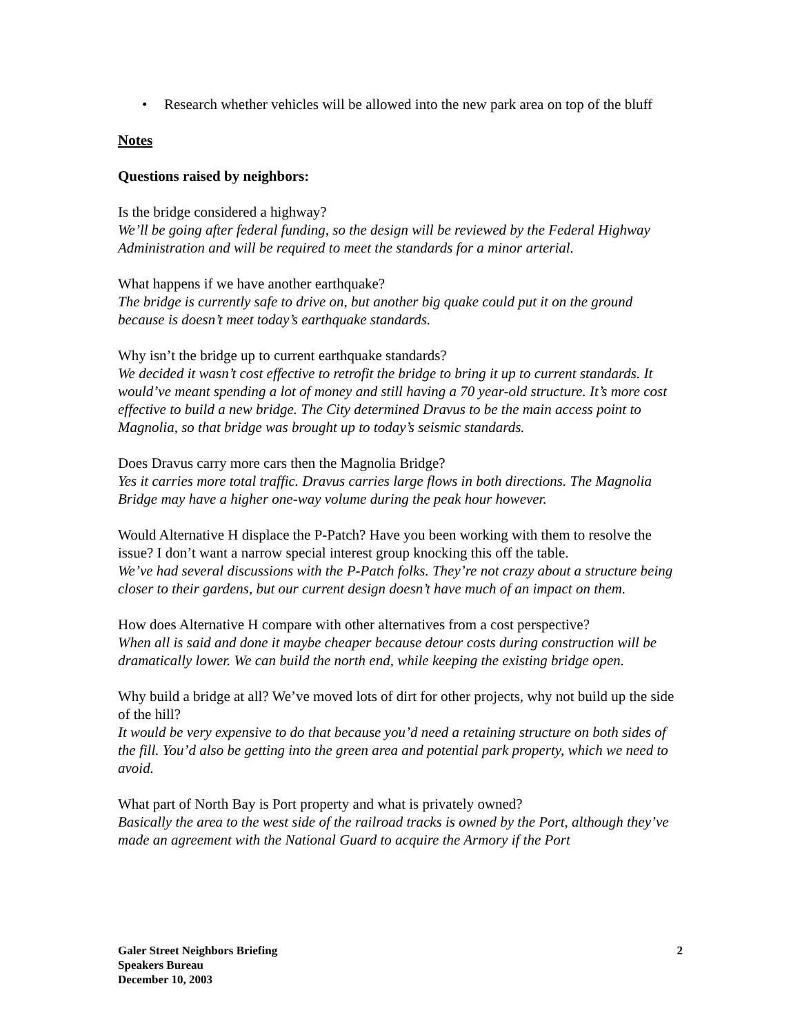• Research whether vehicles will be allowed into the new park area on top of the bluff
Notes
Questions raised by neighbors:
Is the bridge considered a highway?
We’ll be going after federal funding, so the design will be reviewed by the Federal Highway Administration and will be required to meet the standards for a minor arterial.
What happens if we have another earthquake?
The bridge is currently safe to drive on, but another big quake could put it on the ground because is doesn’t meet today’s earthquake standards.
Why isn’t the bridge up to current earthquake standards?
We decided it wasn’t cost effective to retrofit the bridge to bring it up to current standards. It would’ve meant spending a lot of money and still having a 70 year-old structure. It’s more cost effective to build a new bridge. The City determined Dravus to be the main access point to Magnolia, so that bridge was brought up to today’s seismic standards.
Does Dravus carry more cars then the Magnolia Bridge?
Yes it carries more total traffic. Dravus carries large flows in both directions. The Magnolia Bridge may have a higher one-way volume during the peak hour however.
Would Alternative H displace the P-Patch? Have you been working with them to resolve the issue? I don’t want a narrow special interest group knocking this off the table.
We’ve had several discussions with the P-Patch folks. They’re not crazy about a structure being closer to their gardens, but our current design doesn’t have much of an impact on them.
How does Alternative H compare with other alternatives from a cost perspective?
When all is said and done it maybe cheaper because detour costs during construction will be dramatically lower. We can build the north end, while keeping the existing bridge open.
Why build a bridge at all? We’ve moved lots of dirt for other projects, why not build up the side of the hill?
It would be very expensive to do that because you’d need a retaining structure on both sides of the fill. You’d also be getting into the green area and potential park property, which we need to avoid.
What part of North Bay is Port property and what is privately owned?
Basically the area to the west side of the railroad tracks is owned by the Port, although they’ve made an agreement with the National Guard to acquire the Armory if the Port
Galer Street Neighbors Briefing
Speakers Bureau
December 10, 2003
2